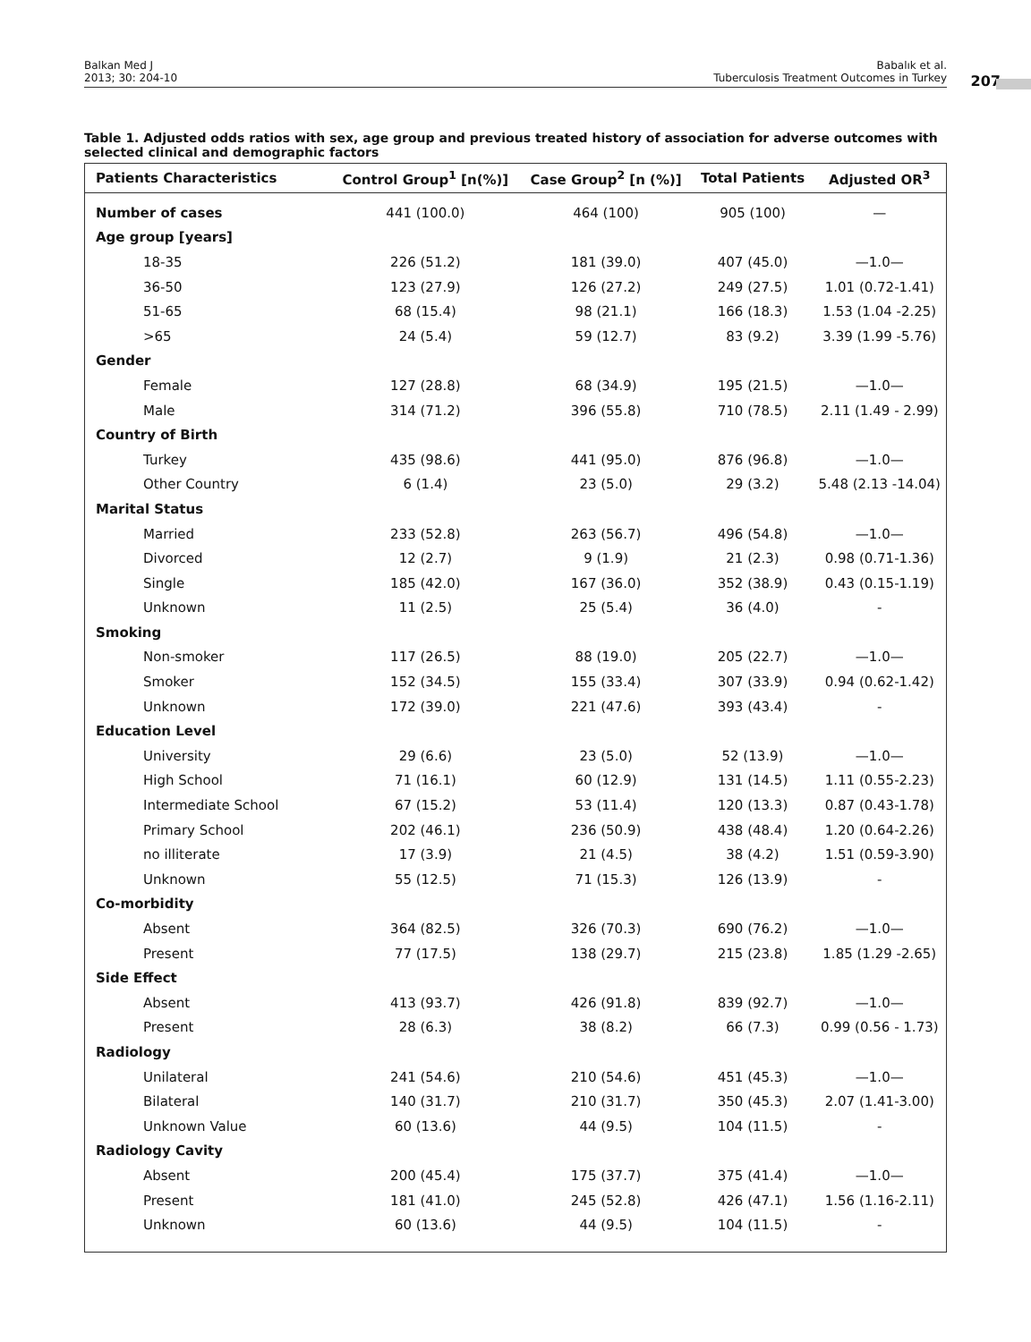Balkan Med J
2013; 30: 204-10
Babalık et al.
Tuberculosis Treatment Outcomes in Turkey
207
Table 1. Adjusted odds ratios with sex, age group and previous treated history of association for adverse outcomes with selected clinical and demographic factors
| Patients Characteristics | Control Group<sup>1</sup> [n(%)] | Case Group<sup>2</sup> [n (%)] | Total Patients | Adjusted OR<sup>3</sup> |
| --- | --- | --- | --- | --- |
| Number of cases | 441 (100.0) | 464 (100) | 905 (100) | — |
| Age group [years] | | | | |
| 18-35 | 226 (51.2) | 181 (39.0) | 407 (45.0) | —1.0— |
| 36-50 | 123 (27.9) | 126 (27.2) | 249 (27.5) | 1.01 (0.72-1.41) |
| 51-65 | 68 (15.4) | 98 (21.1) | 166 (18.3) | 1.53 (1.04 -2.25) |
| >65 | 24 (5.4) | 59 (12.7) | 83 (9.2) | 3.39 (1.99 -5.76) |
| Gender | | | | |
| Female | 127 (28.8) | 68 (34.9) | 195 (21.5) | —1.0— |
| Male | 314 (71.2) | 396 (55.8) | 710 (78.5) | 2.11 (1.49 - 2.99) |
| Country of Birth | | | | |
| Turkey | 435 (98.6) | 441 (95.0) | 876 (96.8) | —1.0— |
| Other Country | 6 (1.4) | 23 (5.0) | 29 (3.2) | 5.48 (2.13 -14.04) |
| Marital Status | | | | |
| Married | 233 (52.8) | 263 (56.7) | 496 (54.8) | —1.0— |
| Divorced | 12 (2.7) | 9 (1.9) | 21 (2.3) | 0.98 (0.71-1.36) |
| Single | 185 (42.0) | 167 (36.0) | 352 (38.9) | 0.43 (0.15-1.19) |
| Unknown | 11 (2.5) | 25 (5.4) | 36 (4.0) | - |
| Smoking | | | | |
| Non-smoker | 117 (26.5) | 88 (19.0) | 205 (22.7) | —1.0— |
| Smoker | 152 (34.5) | 155 (33.4) | 307 (33.9) | 0.94 (0.62-1.42) |
| Unknown | 172 (39.0) | 221 (47.6) | 393 (43.4) | - |
| Education Level | | | | |
| University | 29 (6.6) | 23 (5.0) | 52 (13.9) | —1.0— |
| High School | 71 (16.1) | 60 (12.9) | 131 (14.5) | 1.11 (0.55-2.23) |
| Intermediate School | 67 (15.2) | 53 (11.4) | 120 (13.3) | 0.87 (0.43-1.78) |
| Primary School | 202 (46.1) | 236 (50.9) | 438 (48.4) | 1.20 (0.64-2.26) |
| no illiterate | 17 (3.9) | 21 (4.5) | 38 (4.2) | 1.51 (0.59-3.90) |
| Unknown | 55 (12.5) | 71 (15.3) | 126 (13.9) | - |
| Co-morbidity | | | | |
| Absent | 364 (82.5) | 326 (70.3) | 690 (76.2) | —1.0— |
| Present | 77 (17.5) | 138 (29.7) | 215 (23.8) | 1.85 (1.29 -2.65) |
| Side Effect | | | | |
| Absent | 413 (93.7) | 426 (91.8) | 839 (92.7) | —1.0— |
| Present | 28 (6.3) | 38 (8.2) | 66 (7.3) | 0.99 (0.56 - 1.73) |
| Radiology | | | | |
| Unilateral | 241 (54.6) | 210 (54.6) | 451 (45.3) | —1.0— |
| Bilateral | 140 (31.7) | 210 (31.7) | 350 (45.3) | 2.07 (1.41-3.00) |
| Unknown Value | 60 (13.6) | 44 (9.5) | 104 (11.5) | - |
| Radiology Cavity | | | | |
| Absent | 200 (45.4) | 175 (37.7) | 375 (41.4) | —1.0— |
| Present | 181 (41.0) | 245 (52.8) | 426 (47.1) | 1.56 (1.16-2.11) |
| Unknown | 60 (13.6) | 44 (9.5) | 104 (11.5) | - |